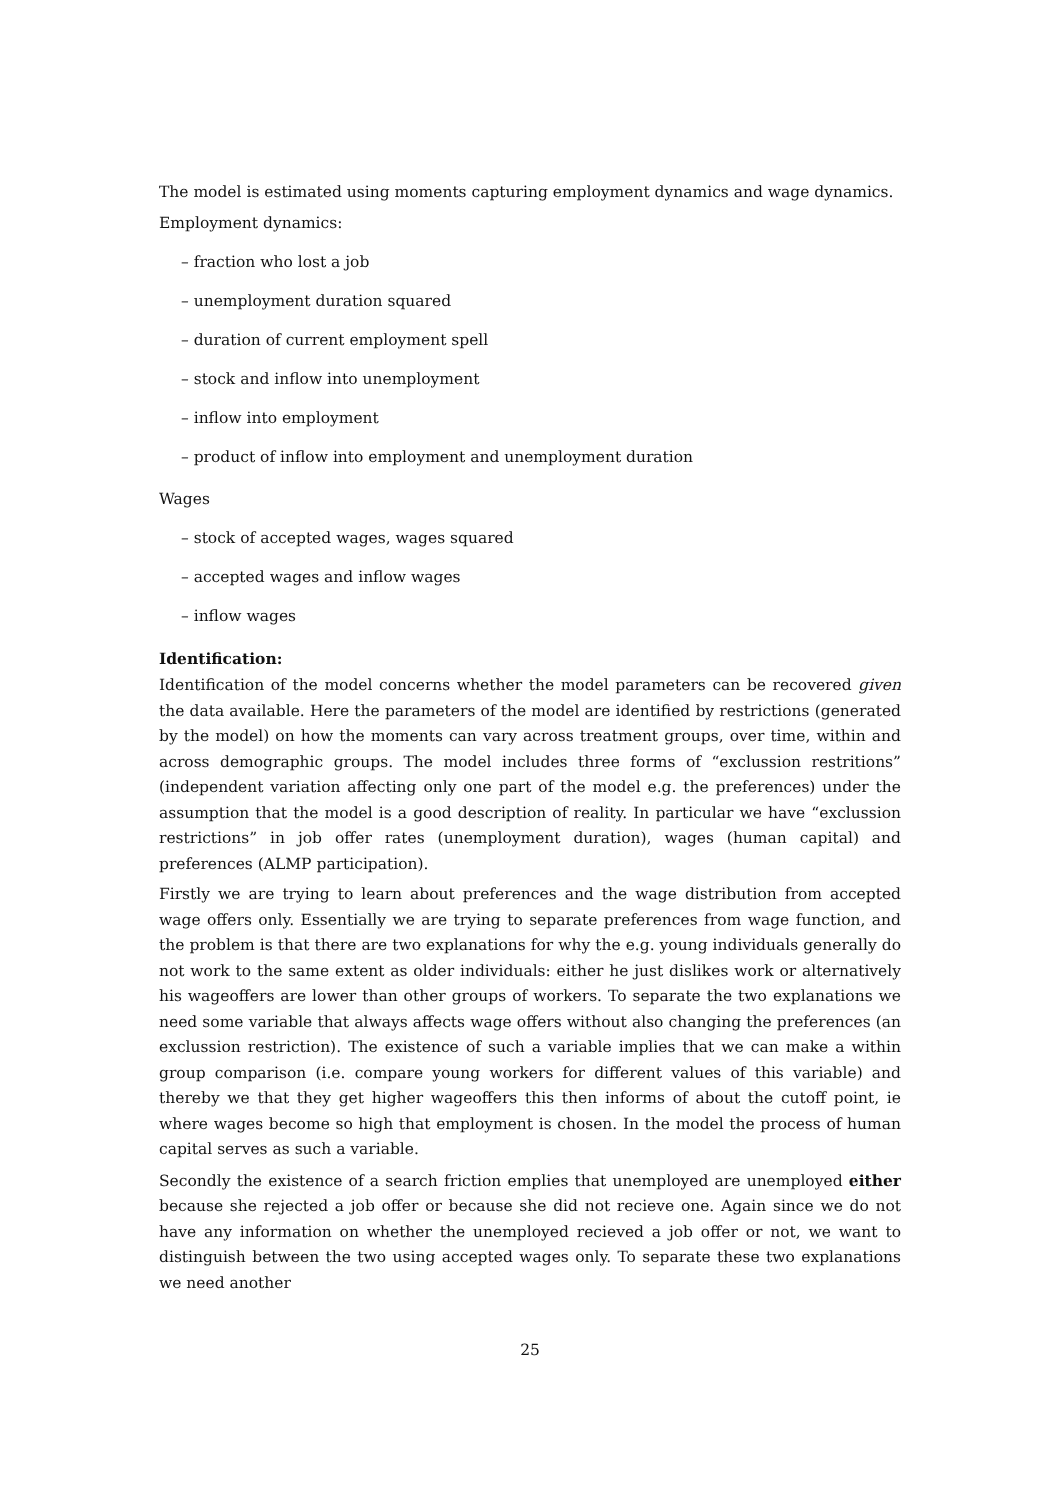The model is estimated using moments capturing employment dynamics and wage dynamics.
Employment dynamics:
– fraction who lost a job
– unemployment duration squared
– duration of current employment spell
– stock and inflow into unemployment
– inflow into employment
– product of inflow into employment and unemployment duration
Wages
– stock of accepted wages, wages squared
– accepted wages and inflow wages
– inflow wages
Identification:
Identification of the model concerns whether the model parameters can be recovered given the data available. Here the parameters of the model are identified by restrictions (generated by the model) on how the moments can vary across treatment groups, over time, within and across demographic groups. The model includes three forms of “exclussion restritions” (independent variation affecting only one part of the model e.g. the preferences) under the assumption that the model is a good description of reality. In particular we have “exclussion restrictions” in job offer rates (unemployment duration), wages (human capital) and preferences (ALMP participation).
Firstly we are trying to learn about preferences and the wage distribution from accepted wage offers only. Essentially we are trying to separate preferences from wage function, and the problem is that there are two explanations for why the e.g. young individuals generally do not work to the same extent as older individuals: either he just dislikes work or alternatively his wageoffers are lower than other groups of workers. To separate the two explanations we need some variable that always affects wage offers without also changing the preferences (an exclussion restriction). The existence of such a variable implies that we can make a within group comparison (i.e. compare young workers for different values of this variable) and thereby we that they get higher wageoffers this then informs of about the cutoff point, ie where wages become so high that employment is chosen. In the model the process of human capital serves as such a variable.
Secondly the existence of a search friction emplies that unemployed are unemployed either because she rejected a job offer or because she did not recieve one. Again since we do not have any information on whether the unemployed recieved a job offer or not, we want to distinguish between the two using accepted wages only. To separate these two explanations we need another
25